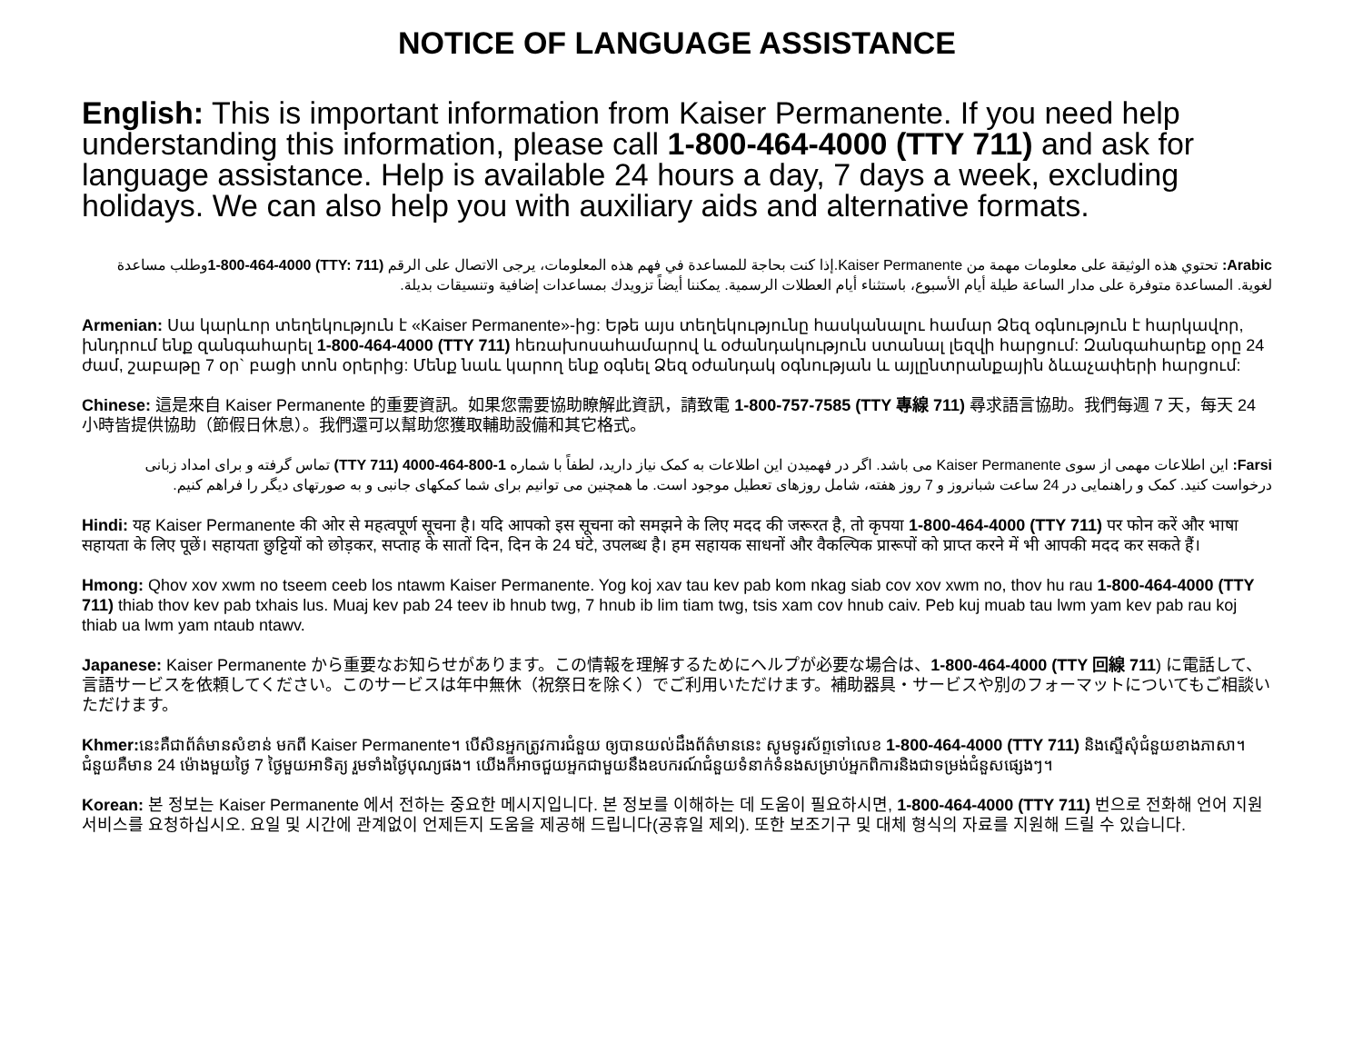NOTICE OF LANGUAGE ASSISTANCE
English: This is important information from Kaiser Permanente. If you need help understanding this information, please call 1-800-464-4000 (TTY 711) and ask for language assistance. Help is available 24 hours a day, 7 days a week, excluding holidays. We can also help you with auxiliary aids and alternative formats.
Arabic: تحتوي هذه الوثيقة على معلومات مهمة من Kaiser Permanente.إذا كنت بحاجة للمساعدة في فهم هذه المعلومات، يرجى الاتصال على الرقم (TTY: 711) 1-800-464-4000وطلب مساعدة لغوية. المساعدة متوفرة على مدار الساعة طيلة أيام الأسبوع، باستثناء أيام العطلات الرسمية. يمكننا أيضاً تزويدك بمساعدات إضافية وتنسيقات بديلة.
Armenian: Սա կարևոր տեղեկություն է «Kaiser Permanente»-ից: Եթե այս տեղեկությունը հասկանալու համար Ձեզ օգնություն է հարկավոր, խնդրում ենք զանգահարել 1-800-464-4000 (TTY 711) հեռախոսահամարով և օժանդակություն ստանալ լեզվի հարցում: Զանգահարեք օրը 24 ժամ, շաբաթը 7 օր` բացի տոն օրերից: Մենք նաև կարող ենք օգնել Ձեզ օժանդակ օգնության և այլընտրանքային ձևաչափերի հարցում:
Chinese: 這是來自 Kaiser Permanente 的重要資訊。如果您需要協助瞭解此資訊，請致電 1-800-757-7585 (TTY 專線 711) 尋求語言協助。我們每週 7 天，每天 24 小時皆提供協助（節假日休息）。我們還可以幫助您獲取輔助設備和其它格式。
Farsi: این اطلاعات مهمی از سوی Kaiser Permanente می باشد. اگر در فهمیدن این اطلاعات به کمک نیاز دارید، لطفاً با شماره 1-800-464-4000 (TTY 711) تماس گرفته و برای امداد زبانی درخواست کنید. کمک و راهنمایی در 24 ساعت شبانروز و 7 روز هفته، شامل روزهای تعطیل موجود است. ما همچنین می توانیم برای شما کمکهای جانبی و به صورتهای دیگر را فراهم کنیم.
Hindi: यह Kaiser Permanente की ओर से महत्वपूर्ण सूचना है। यदि आपको इस सूचना को समझने के लिए मदद की जरूरत है, तो कृपया 1-800-464-4000 (TTY 711) पर फोन करें और भाषा सहायता के लिए पूछें। सहायता छुट्टियों को छोड़कर, सप्ताह के सातों दिन, दिन के 24 घंटे, उपलब्ध है। हम सहायक साधनों और वैकल्पिक प्रारूपों को प्राप्त करने में भी आपकी मदद कर सकते हैं।
Hmong: Qhov xov xwm no tseem ceeb los ntawm Kaiser Permanente. Yog koj xav tau kev pab kom nkag siab cov xov xwm no, thov hu rau 1-800-464-4000 (TTY 711) thiab thov kev pab txhais lus. Muaj kev pab 24 teev ib hnub twg, 7 hnub ib lim tiam twg, tsis xam cov hnub caiv. Peb kuj muab tau lwm yam kev pab rau koj thiab ua lwm yam ntaub ntawv.
Japanese: Kaiser Permanente から重要なお知らせがあります。この情報を理解するためにヘルプが必要な場合は、1-800-464-4000 (TTY 回線 711) に電話して、言語サービスを依頼してください。このサービスは年中無休（祝祭日を除く）でご利用いただけます。補助器具・サービスや別のフォーマットについてもご相談いただけます。
Khmer: នេះគឺជាព័ត៌មានសំខាន់ មកពី Kaiser Permanente។ បើសិនអ្នកត្រូវការជំនួយ ឲ្យបានយល់ដឹងព័ត៌មាននេះ សូមទូរស័ព្ទទៅលេខ 1-800-464-4000 (TTY 711) និងស្នើសុំជំនួយខាងភាសា។ ជំនួយគឺមាន 24 ម៉ោងមួយថ្ងៃ 7 ថ្ងៃមួយអាទិត្យ រួមទាំងថ្ងៃបុណ្យផង។ យើងក៏អាចជួយអ្នកជាមួយនឹងឧបករណ៍ជំនួយទំនាក់ទំនងសម្រាប់អ្នកពិការនិងជាទម្រង់ជំនួសផ្សេងៗ។
Korean: 본 정보는 Kaiser Permanente 에서 전하는 중요한 메시지입니다. 본 정보를 이해하는 데 도움이 필요하시면, 1-800-464-4000 (TTY 711) 번으로 전화해 언어 지원 서비스를 요청하십시오. 요일 및 시간에 관계없이 언제든지 도움을 제공해 드립니다(공휴일 제외). 또한 보조기구 및 대체 형식의 자료를 지원해 드릴 수 있습니다.